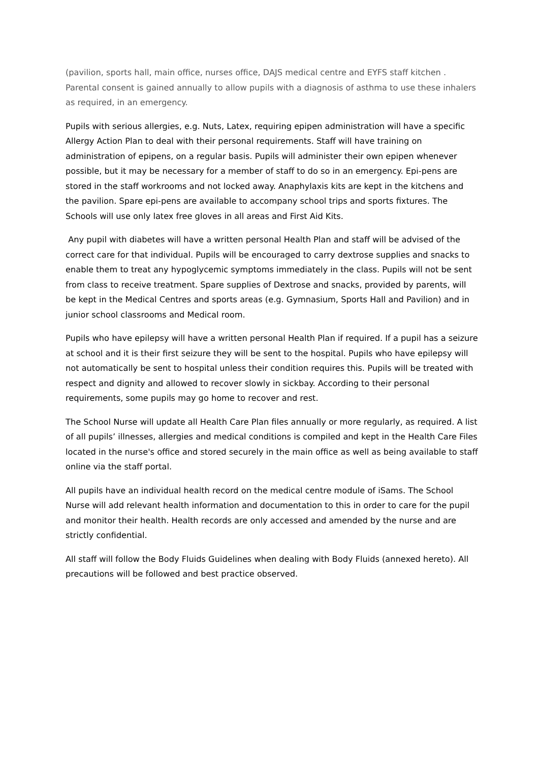(pavilion, sports hall, main office, nurses office, DAJS medical centre and EYFS staff kitchen . Parental consent is gained annually to allow pupils with a diagnosis of asthma to use these inhalers as required, in an emergency.
Pupils with serious allergies, e.g. Nuts, Latex, requiring epipen administration will have a specific Allergy Action Plan to deal with their personal requirements. Staff will have training on administration of epipens, on a regular basis. Pupils will administer their own epipen whenever possible, but it may be necessary for a member of staff to do so in an emergency. Epi-pens are stored in the staff workrooms and not locked away. Anaphylaxis kits are kept in the kitchens and the pavilion. Spare epi-pens are available to accompany school trips and sports fixtures. The Schools will use only latex free gloves in all areas and First Aid Kits.
Any pupil with diabetes will have a written personal Health Plan and staff will be advised of the correct care for that individual. Pupils will be encouraged to carry dextrose supplies and snacks to enable them to treat any hypoglycemic symptoms immediately in the class. Pupils will not be sent from class to receive treatment. Spare supplies of Dextrose and snacks, provided by parents, will be kept in the Medical Centres and sports areas (e.g. Gymnasium, Sports Hall and Pavilion) and in junior school classrooms and Medical room.
Pupils who have epilepsy will have a written personal Health Plan if required. If a pupil has a seizure at school and it is their first seizure they will be sent to the hospital. Pupils who have epilepsy will not automatically be sent to hospital unless their condition requires this. Pupils will be treated with respect and dignity and allowed to recover slowly in sickbay. According to their personal requirements, some pupils may go home to recover and rest.
The School Nurse will update all Health Care Plan files annually or more regularly, as required. A list of all pupils’ illnesses, allergies and medical conditions is compiled and kept in the Health Care Files located in the nurse's office and stored securely in the main office as well as being available to staff online via the staff portal.
All pupils have an individual health record on the medical centre module of iSams. The School Nurse will add relevant health information and documentation to this in order to care for the pupil and monitor their health. Health records are only accessed and amended by the nurse and are strictly confidential.
All staff will follow the Body Fluids Guidelines when dealing with Body Fluids (annexed hereto). All precautions will be followed and best practice observed.